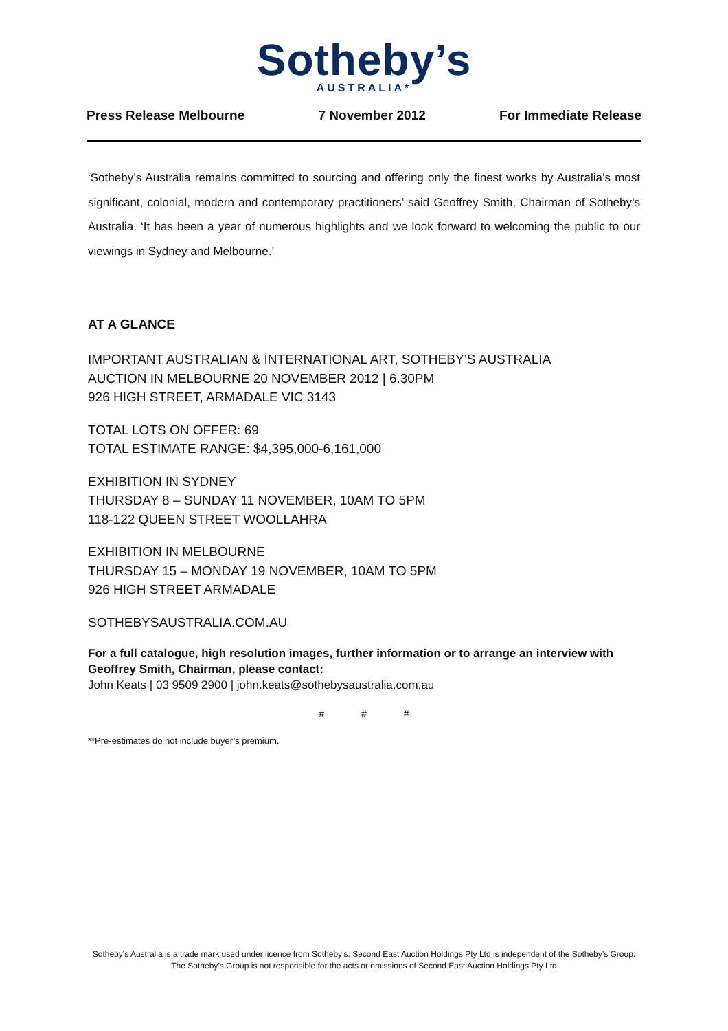Sotheby’s
AUSTRALIA*
Press Release Melbourne 7 November 2012 For Immediate Release
‘Sotheby’s Australia remains committed to sourcing and offering only the finest works by Australia’s most significant, colonial, modern and contemporary practitioners’ said Geoffrey Smith, Chairman of Sotheby’s Australia. ‘It has been a year of numerous highlights and we look forward to welcoming the public to our viewings in Sydney and Melbourne.’
AT A GLANCE
IMPORTANT AUSTRALIAN & INTERNATIONAL ART, SOTHEBY’S AUSTRALIA
AUCTION IN MELBOURNE 20 NOVEMBER 2012 | 6.30PM
926 HIGH STREET, ARMADALE VIC 3143
TOTAL LOTS ON OFFER: 69
TOTAL ESTIMATE RANGE: $4,395,000-6,161,000
EXHIBITION IN SYDNEY
THURSDAY 8 – SUNDAY 11 NOVEMBER, 10AM TO 5PM
118-122 QUEEN STREET WOOLLAHRA
EXHIBITION IN MELBOURNE
THURSDAY 15 – MONDAY 19 NOVEMBER, 10AM TO 5PM
926 HIGH STREET ARMADALE
SOTHEBYSAUSTRALIA.COM.AU
For a full catalogue, high resolution images, further information or to arrange an interview with Geoffrey Smith, Chairman, please contact:
John Keats | 03 9509 2900 | john.keats@sothebysaustralia.com.au
# # #
**Pre-estimates do not include buyer’s premium.
Sotheby’s Australia is a trade mark used under licence from Sotheby’s. Second East Auction Holdings Pty Ltd is independent of the Sotheby’s Group. The Sotheby’s Group is not responsible for the acts or omissions of Second East Auction Holdings Pty Ltd